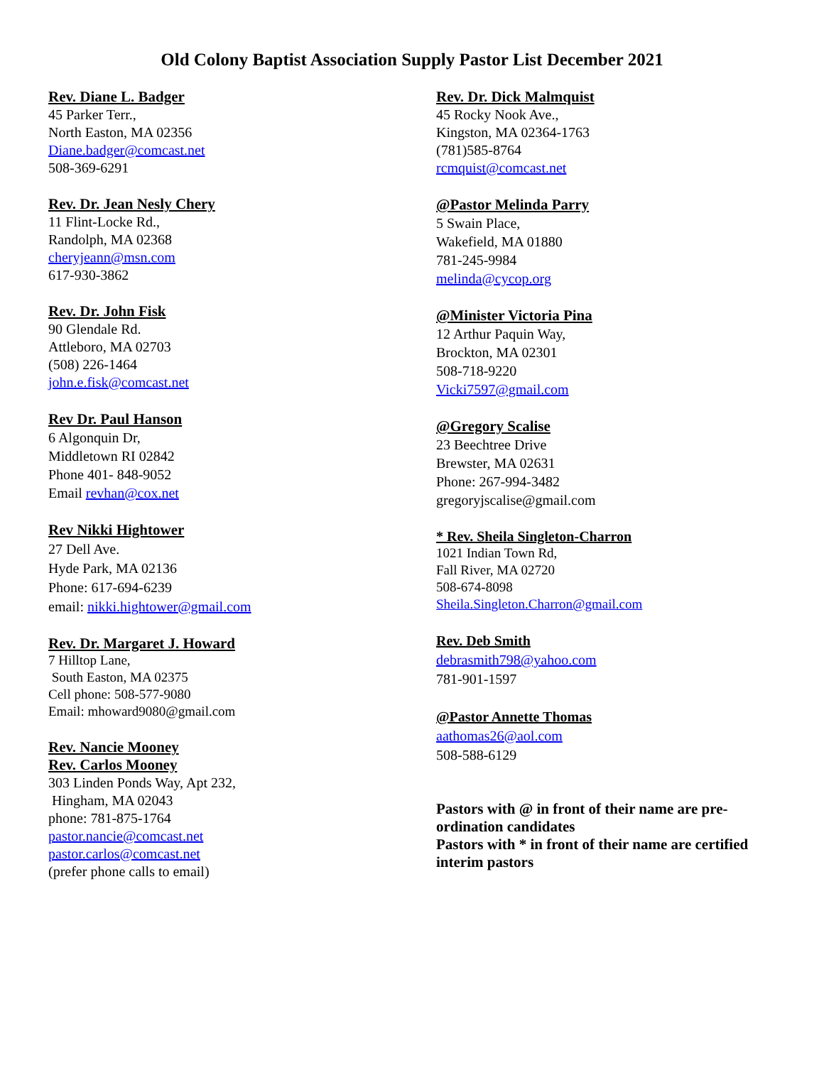Old Colony Baptist Association Supply Pastor List December 2021
Rev. Diane L. Badger
45 Parker Terr.,
North Easton, MA 02356
Diane.badger@comcast.net
508-369-6291
Rev. Dr. Jean Nesly Chery
11 Flint-Locke Rd.,
Randolph, MA 02368
cheryjeann@msn.com
617-930-3862
Rev. Dr. John Fisk
90 Glendale Rd.
Attleboro, MA 02703
(508) 226-1464
john.e.fisk@comcast.net
Rev Dr. Paul Hanson
6 Algonquin Dr,
Middletown RI 02842
Phone 401- 848-9052
Email revhan@cox.net
Rev Nikki Hightower
27 Dell Ave.
Hyde Park, MA 02136
Phone: 617-694-6239
email: nikki.hightower@gmail.com
Rev. Dr. Margaret J. Howard
7 Hilltop Lane,
South Easton, MA 02375
Cell phone: 508-577-9080
Email: mhoward9080@gmail.com
Rev. Nancie Mooney
Rev. Carlos Mooney
303 Linden Ponds Way, Apt 232,
Hingham, MA 02043
phone: 781-875-1764
pastor.nancie@comcast.net
pastor.carlos@comcast.net
(prefer phone calls to email)
Rev. Dr. Dick Malmquist
45 Rocky Nook Ave.,
Kingston, MA 02364-1763
(781)585-8764
rcmquist@comcast.net
@Pastor Melinda Parry
5 Swain Place,
Wakefield, MA 01880
781-245-9984
melinda@cycop.org
@Minister Victoria Pina
12 Arthur Paquin Way,
Brockton, MA 02301
508-718-9220
Vicki7597@gmail.com
@Gregory Scalise
23 Beechtree Drive
Brewster, MA 02631
Phone: 267-994-3482
gregoryjscalise@gmail.com
* Rev. Sheila Singleton-Charron
1021 Indian Town Rd,
Fall River, MA 02720
508-674-8098
Sheila.Singleton.Charron@gmail.com
Rev. Deb Smith
debrasmith798@yahoo.com
781-901-1597
@Pastor Annette Thomas
aathomas26@aol.com
508-588-6129
Pastors with @ in front of their name are pre-ordination candidates
Pastors with * in front of their name are certified interim pastors